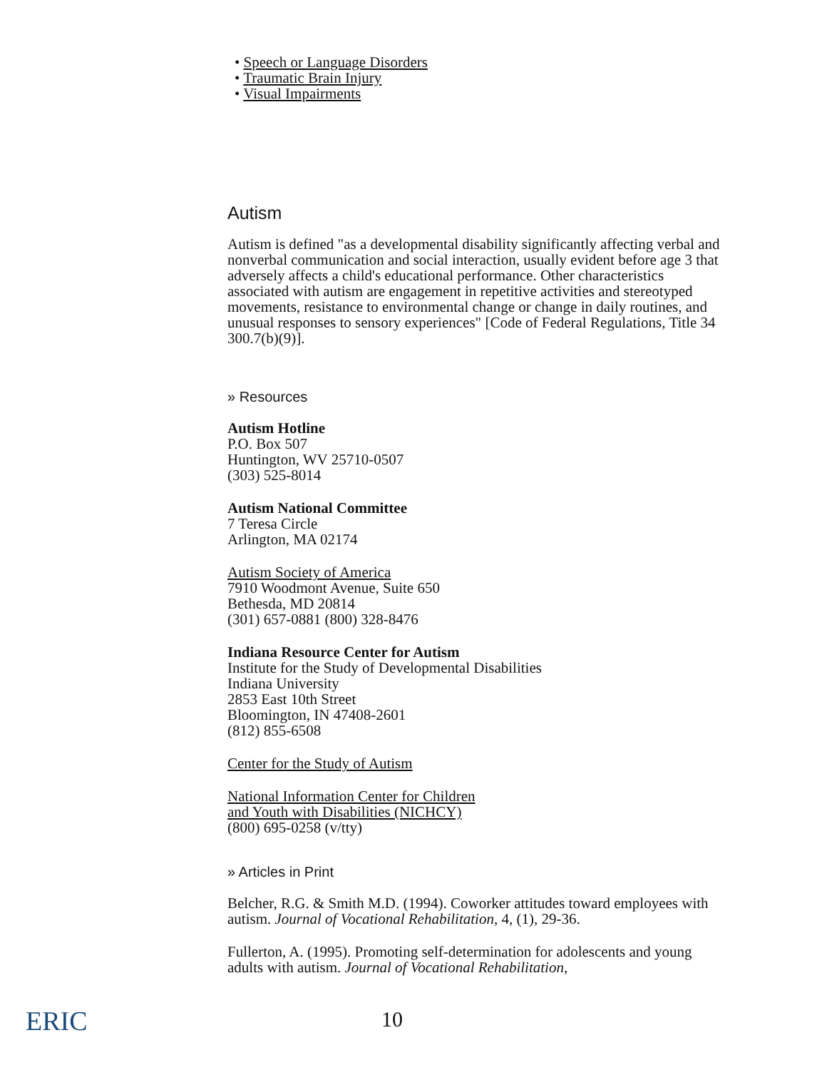• Speech or Language Disorders
• Traumatic Brain Injury
• Visual Impairments
Autism
Autism is defined "as a developmental disability significantly affecting verbal and nonverbal communication and social interaction, usually evident before age 3 that adversely affects a child's educational performance. Other characteristics associated with autism are engagement in repetitive activities and stereotyped movements, resistance to environmental change or change in daily routines, and unusual responses to sensory experiences" [Code of Federal Regulations, Title 34 300.7(b)(9)].
» Resources
Autism Hotline
P.O. Box 507
Huntington, WV 25710-0507
(303) 525-8014
Autism National Committee
7 Teresa Circle
Arlington, MA 02174
Autism Society of America
7910 Woodmont Avenue, Suite 650
Bethesda, MD 20814
(301) 657-0881 (800) 328-8476
Indiana Resource Center for Autism
Institute for the Study of Developmental Disabilities
Indiana University
2853 East 10th Street
Bloomington, IN 47408-2601
(812) 855-6508
Center for the Study of Autism
National Information Center for Children
and Youth with Disabilities (NICHCY)
(800) 695-0258 (v/tty)
» Articles in Print
Belcher, R.G. & Smith M.D. (1994). Coworker attitudes toward employees with autism. Journal of Vocational Rehabilitation, 4, (1), 29-36.
Fullerton, A. (1995). Promoting self-determination for adolescents and young adults with autism. Journal of Vocational Rehabilitation,
ERIC 10